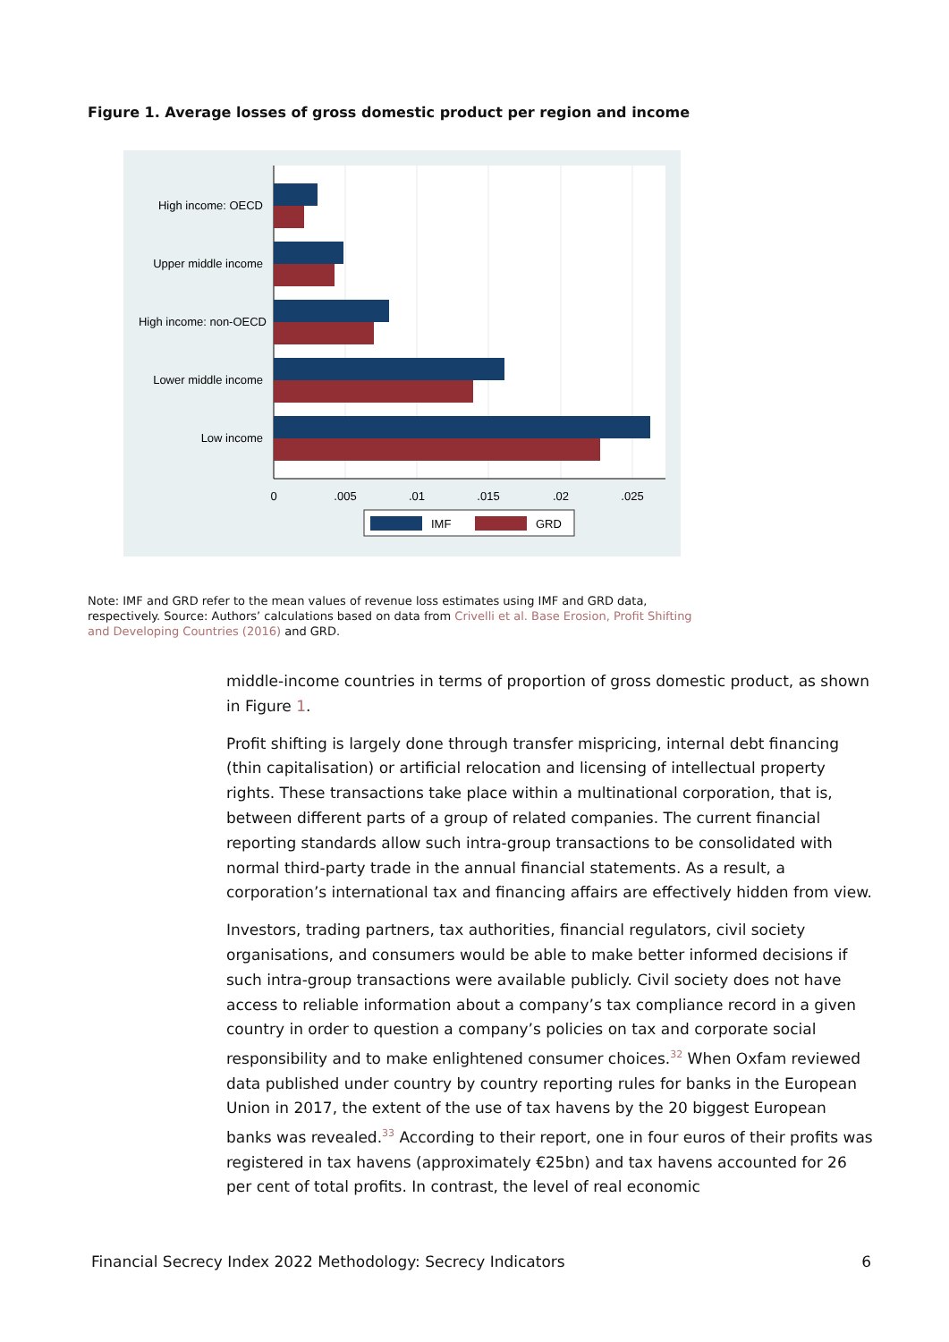Figure 1. Average losses of gross domestic product per region and income
High income: OECD
Upper middle income
High income: non-OECD
Lower middle income
Low income
0
.005
.01
.015
.02
.025
IMF
GRD
Note: IMF and GRD refer to the mean values of revenue loss estimates using IMF and GRD data, respectively. Source: Authors’ calculations based on data from Crivelli et al. Base Erosion, Profit Shifting and Developing Countries (2016) and GRD.
middle-income countries in terms of proportion of gross domestic product, as shown in Figure 1.
Profit shifting is largely done through transfer mispricing, internal debt financing (thin capitalisation) or artificial relocation and licensing of intellectual property rights. These transactions take place within a multinational corporation, that is, between different parts of a group of related companies. The current financial reporting standards allow such intra-group transactions to be consolidated with normal third-party trade in the annual financial statements. As a result, a corporation’s international tax and financing affairs are effectively hidden from view.
Investors, trading partners, tax authorities, financial regulators, civil society organisations, and consumers would be able to make better informed decisions if such intra-group transactions were available publicly. Civil society does not have access to reliable information about a company’s tax compliance record in a given country in order to question a company’s policies on tax and corporate social responsibility and to make enlightened consumer choices.<sup>32</sup> When Oxfam reviewed data published under country by country reporting rules for banks in the European Union in 2017, the extent of the use of tax havens by the 20 biggest European banks was revealed.<sup>33</sup> According to their report, one in four euros of their profits was registered in tax havens (approximately €25bn) and tax havens accounted for 26 per cent of total profits. In contrast, the level of real economic
Financial Secrecy Index 2022 Methodology: Secrecy Indicators 6